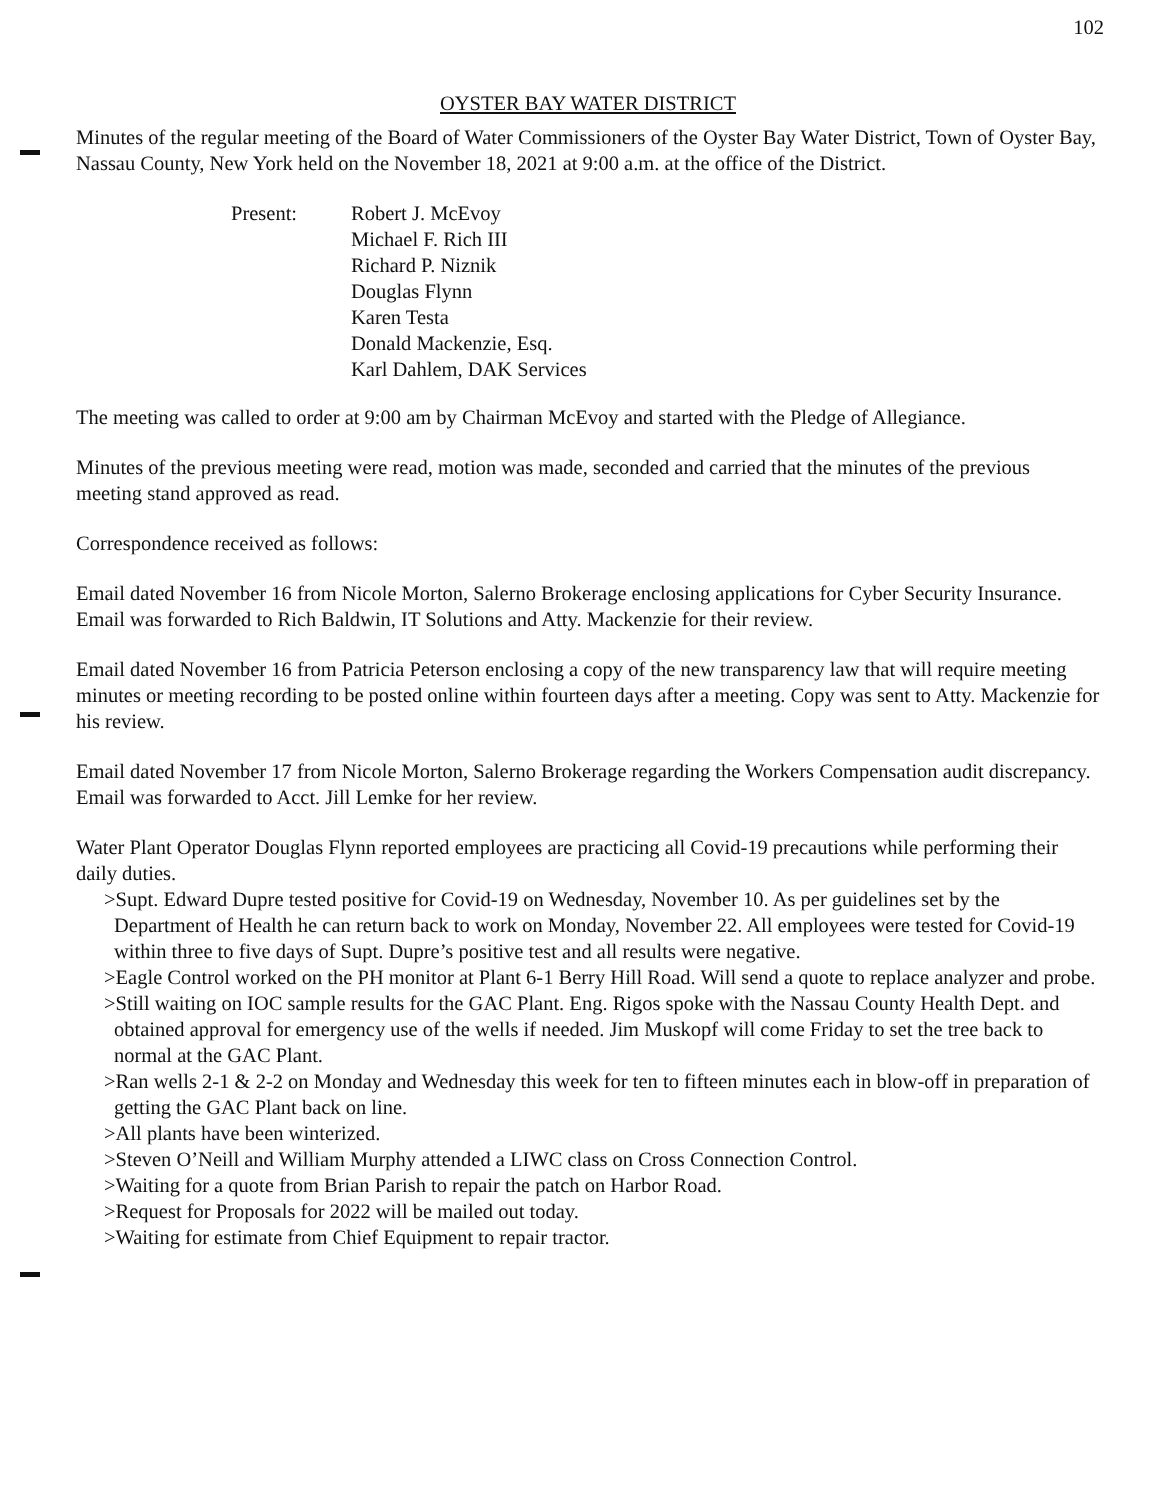102
OYSTER BAY WATER DISTRICT
Minutes of the regular meeting of the Board of Water Commissioners of the Oyster Bay Water District, Town of Oyster Bay, Nassau County, New York held on the November 18, 2021 at 9:00 a.m. at the office of the District.
Present: Robert J. McEvoy
Michael F. Rich III
Richard P. Niznik
Douglas Flynn
Karen Testa
Donald Mackenzie, Esq.
Karl Dahlem, DAK Services
The meeting was called to order at 9:00 am by Chairman McEvoy and started with the Pledge of Allegiance.
Minutes of the previous meeting were read, motion was made, seconded and carried that the minutes of the previous meeting stand approved as read.
Correspondence received as follows:
Email dated November 16 from Nicole Morton, Salerno Brokerage enclosing applications for Cyber Security Insurance. Email was forwarded to Rich Baldwin, IT Solutions and Atty. Mackenzie for their review.
Email dated November 16 from Patricia Peterson enclosing a copy of the new transparency law that will require meeting minutes or meeting recording to be posted online within fourteen days after a meeting. Copy was sent to Atty. Mackenzie for his review.
Email dated November 17 from Nicole Morton, Salerno Brokerage regarding the Workers Compensation audit discrepancy. Email was forwarded to Acct. Jill Lemke for her review.
Water Plant Operator Douglas Flynn reported employees are practicing all Covid-19 precautions while performing their daily duties.
>Supt. Edward Dupre tested positive for Covid-19 on Wednesday, November 10. As per guidelines set by the Department of Health he can return back to work on Monday, November 22. All employees were tested for Covid-19 within three to five days of Supt. Dupre’s positive test and all results were negative.
>Eagle Control worked on the PH monitor at Plant 6-1 Berry Hill Road. Will send a quote to replace analyzer and probe.
>Still waiting on IOC sample results for the GAC Plant. Eng. Rigos spoke with the Nassau County Health Dept. and obtained approval for emergency use of the wells if needed. Jim Muskopf will come Friday to set the tree back to normal at the GAC Plant.
>Ran wells 2-1 & 2-2 on Monday and Wednesday this week for ten to fifteen minutes each in blow-off in preparation of getting the GAC Plant back on line.
>All plants have been winterized.
>Steven O’Neill and William Murphy attended a LIWC class on Cross Connection Control.
>Waiting for a quote from Brian Parish to repair the patch on Harbor Road.
>Request for Proposals for 2022 will be mailed out today.
>Waiting for estimate from Chief Equipment to repair tractor.